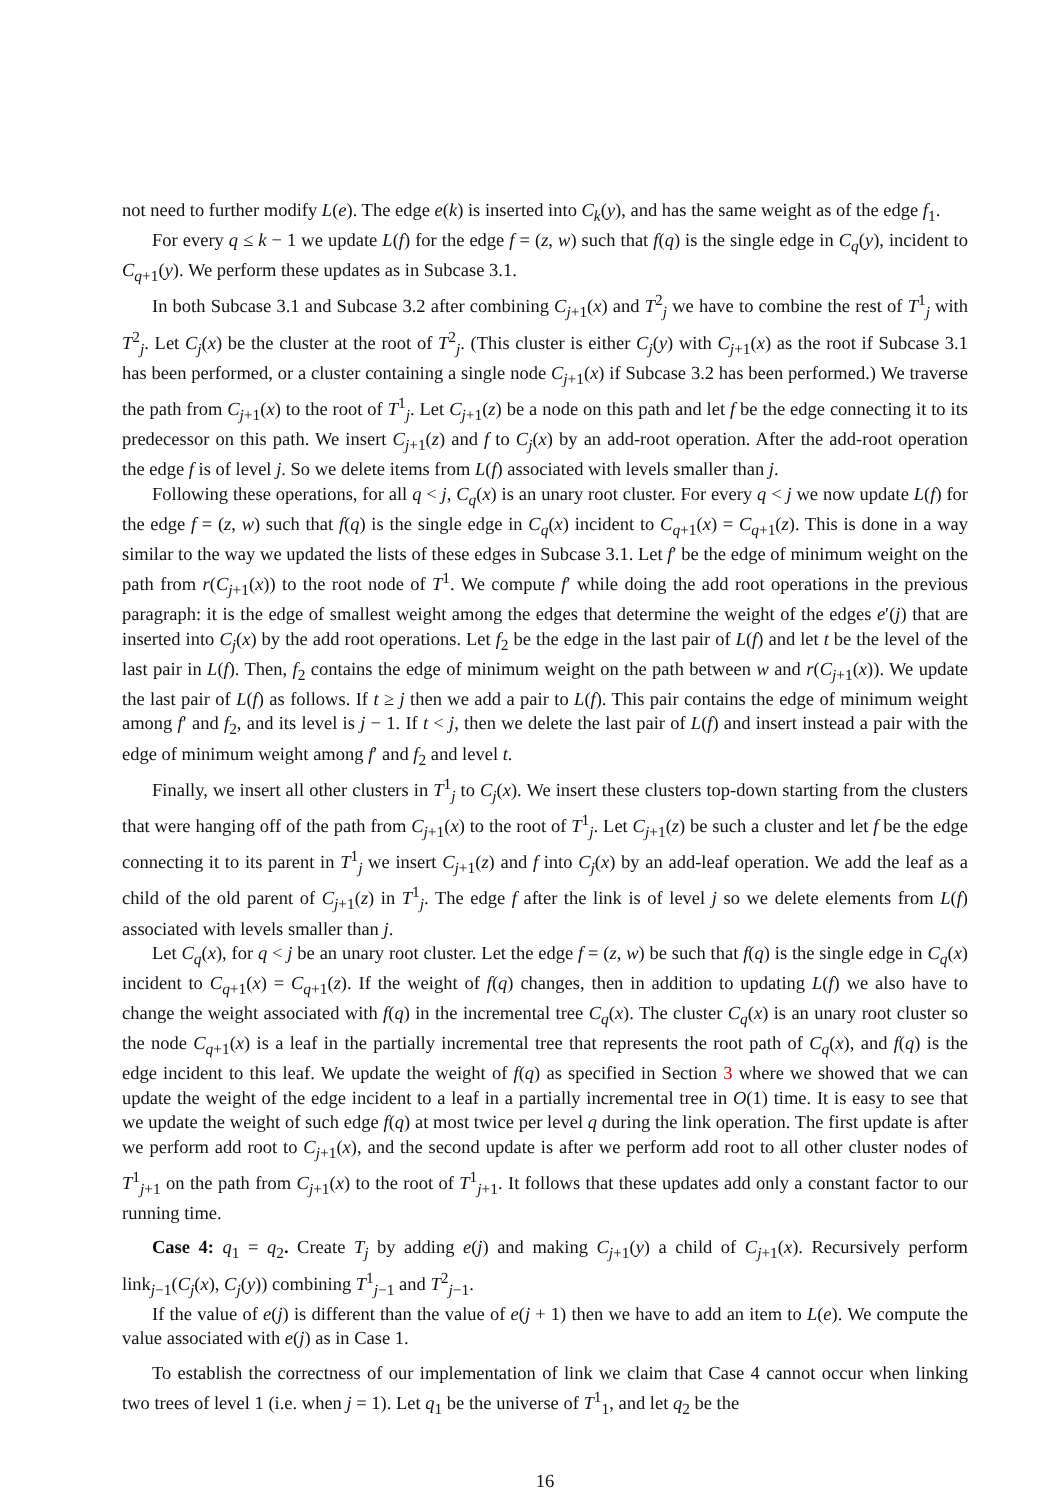not need to further modify L(e). The edge e(k) is inserted into C<sub>k</sub>(y), and has the same weight as of the edge f<sub>1</sub>.
For every q ≤ k − 1 we update L(f) for the edge f = (z, w) such that f(q) is the single edge in C<sub>q</sub>(y), incident to C<sub>q+1</sub>(y). We perform these updates as in Subcase 3.1.
In both Subcase 3.1 and Subcase 3.2 after combining C<sub>j+1</sub>(x) and T<sup>2</sup><sub>j</sub> we have to combine the rest of T<sup>1</sup><sub>j</sub> with T<sup>2</sup><sub>j</sub>. Let C<sub>j</sub>(x) be the cluster at the root of T<sup>2</sup><sub>j</sub>. (This cluster is either C<sub>j</sub>(y) with C<sub>j+1</sub>(x) as the root if Subcase 3.1 has been performed, or a cluster containing a single node C<sub>j+1</sub>(x) if Subcase 3.2 has been performed.) We traverse the path from C<sub>j+1</sub>(x) to the root of T<sup>1</sup><sub>j</sub>. Let C<sub>j+1</sub>(z) be a node on this path and let f be the edge connecting it to its predecessor on this path. We insert C<sub>j+1</sub>(z) and f to C<sub>j</sub>(x) by an add-root operation. After the add-root operation the edge f is of level j. So we delete items from L(f) associated with levels smaller than j.
Following these operations, for all q < j, C<sub>q</sub>(x) is an unary root cluster. For every q < j we now update L(f) for the edge f = (z, w) such that f(q) is the single edge in C<sub>q</sub>(x) incident to C<sub>q+1</sub>(x) = C<sub>q+1</sub>(z). This is done in a way similar to the way we updated the lists of these edges in Subcase 3.1. Let f′ be the edge of minimum weight on the path from r(C<sub>j+1</sub>(x)) to the root node of T<sup>1</sup>. We compute f′ while doing the add root operations in the previous paragraph: it is the edge of smallest weight among the edges that determine the weight of the edges e′(j) that are inserted into C<sub>j</sub>(x) by the add root operations. Let f<sub>2</sub> be the edge in the last pair of L(f) and let t be the level of the last pair in L(f). Then, f<sub>2</sub> contains the edge of minimum weight on the path between w and r(C<sub>j+1</sub>(x)). We update the last pair of L(f) as follows. If t ≥ j then we add a pair to L(f). This pair contains the edge of minimum weight among f′ and f<sub>2</sub>, and its level is j − 1. If t < j, then we delete the last pair of L(f) and insert instead a pair with the edge of minimum weight among f′ and f<sub>2</sub> and level t.
Finally, we insert all other clusters in T<sup>1</sup><sub>j</sub> to C<sub>j</sub>(x). We insert these clusters top-down starting from the clusters that were hanging off of the path from C<sub>j+1</sub>(x) to the root of T<sup>1</sup><sub>j</sub>. Let C<sub>j+1</sub>(z) be such a cluster and let f be the edge connecting it to its parent in T<sup>1</sup><sub>j</sub> we insert C<sub>j+1</sub>(z) and f into C<sub>j</sub>(x) by an add-leaf operation. We add the leaf as a child of the old parent of C<sub>j+1</sub>(z) in T<sup>1</sup><sub>j</sub>. The edge f after the link is of level j so we delete elements from L(f) associated with levels smaller than j.
Let C<sub>q</sub>(x), for q < j be an unary root cluster. Let the edge f = (z, w) be such that f(q) is the single edge in C<sub>q</sub>(x) incident to C<sub>q+1</sub>(x) = C<sub>q+1</sub>(z). If the weight of f(q) changes, then in addition to updating L(f) we also have to change the weight associated with f(q) in the incremental tree C<sub>q</sub>(x). The cluster C<sub>q</sub>(x) is an unary root cluster so the node C<sub>q+1</sub>(x) is a leaf in the partially incremental tree that represents the root path of C<sub>q</sub>(x), and f(q) is the edge incident to this leaf. We update the weight of f(q) as specified in Section 3 where we showed that we can update the weight of the edge incident to a leaf in a partially incremental tree in O(1) time. It is easy to see that we update the weight of such edge f(q) at most twice per level q during the link operation. The first update is after we perform add root to C<sub>j+1</sub>(x), and the second update is after we perform add root to all other cluster nodes of T<sup>1</sup><sub>j+1</sub> on the path from C<sub>j+1</sub>(x) to the root of T<sup>1</sup><sub>j+1</sub>. It follows that these updates add only a constant factor to our running time.
Case 4: q<sub>1</sub> = q<sub>2</sub>. Create T<sub>j</sub> by adding e(j) and making C<sub>j+1</sub>(y) a child of C<sub>j+1</sub>(x). Recursively perform link<sub>j−1</sub>(C<sub>j</sub>(x), C<sub>j</sub>(y)) combining T<sup>1</sup><sub>j−1</sub> and T<sup>2</sup><sub>j−1</sub>.
If the value of e(j) is different than the value of e(j + 1) then we have to add an item to L(e). We compute the value associated with e(j) as in Case 1.
To establish the correctness of our implementation of link we claim that Case 4 cannot occur when linking two trees of level 1 (i.e. when j = 1). Let q<sub>1</sub> be the universe of T<sup>1</sup><sub>1</sub>, and let q<sub>2</sub> be the
16